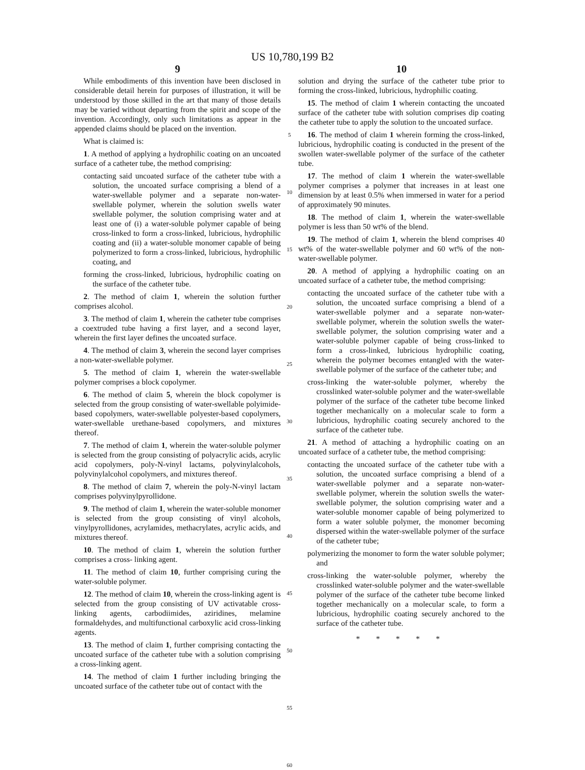US 10,780,199 B2
9
While embodiments of this invention have been disclosed in considerable detail herein for purposes of illustration, it will be understood by those skilled in the art that many of those details may be varied without departing from the spirit and scope of the invention. Accordingly, only such limitations as appear in the appended claims should be placed on the invention.
What is claimed is:
1. A method of applying a hydrophilic coating on an uncoated surface of a catheter tube, the method comprising:
contacting said uncoated surface of the catheter tube with a solution, the uncoated surface comprising a blend of a water-swellable polymer and a separate non-water-swellable polymer, wherein the solution swells water swellable polymer, the solution comprising water and at least one of (i) a water-soluble polymer capable of being cross-linked to form a cross-linked, lubricious, hydrophilic coating and (ii) a water-soluble monomer capable of being polymerized to form a cross-linked, lubricious, hydrophilic coating, and
forming the cross-linked, lubricious, hydrophilic coating on the surface of the catheter tube.
2. The method of claim 1, wherein the solution further comprises alcohol.
3. The method of claim 1, wherein the catheter tube comprises a coextruded tube having a first layer, and a second layer, wherein the first layer defines the uncoated surface.
4. The method of claim 3, wherein the second layer comprises a non-water-swellable polymer.
5. The method of claim 1, wherein the water-swellable polymer comprises a block copolymer.
6. The method of claim 5, wherein the block copolymer is selected from the group consisting of water-swellable polyimide-based copolymers, water-swellable polyester-based copolymers, water-swellable urethane-based copolymers, and mixtures thereof.
7. The method of claim 1, wherein the water-soluble polymer is selected from the group consisting of polyacrylic acids, acrylic acid copolymers, poly-N-vinyl lactams, polyvinylalcohols, polyvinylalcohol copolymers, and mixtures thereof.
8. The method of claim 7, wherein the poly-N-vinyl lactam comprises polyvinylpyrollidone.
9. The method of claim 1, wherein the water-soluble monomer is selected from the group consisting of vinyl alcohols, vinylpyrollidones, acrylamides, methacrylates, acrylic acids, and mixtures thereof.
10. The method of claim 1, wherein the solution further comprises a cross- linking agent.
11. The method of claim 10, further comprising curing the water-soluble polymer.
12. The method of claim 10, wherein the cross-linking agent is selected from the group consisting of UV activatable cross-linking agents, carbodiimides, aziridines, melamine formaldehydes, and multifunctional carboxylic acid cross-linking agents.
13. The method of claim 1, further comprising contacting the uncoated surface of the catheter tube with a solution comprising a cross-linking agent.
14. The method of claim 1 further including bringing the uncoated surface of the catheter tube out of contact with the
5
10
15
20
25
30
35
40
45
50
55
60
10
solution and drying the surface of the catheter tube prior to forming the cross-linked, lubricious, hydrophilic coating.
15. The method of claim 1 wherein contacting the uncoated surface of the catheter tube with solution comprises dip coating the catheter tube to apply the solution to the uncoated surface.
16. The method of claim 1 wherein forming the cross-linked, lubricious, hydrophilic coating is conducted in the present of the swollen water-swellable polymer of the surface of the catheter tube.
17. The method of claim 1 wherein the water-swellable polymer comprises a polymer that increases in at least one dimension by at least 0.5% when immersed in water for a period of approximately 90 minutes.
18. The method of claim 1, wherein the water-swellable polymer is less than 50 wt% of the blend.
19. The method of claim 1, wherein the blend comprises 40 wt% of the water-swellable polymer and 60 wt% of the non-water-swellable polymer.
20. A method of applying a hydrophilic coating on an uncoated surface of a catheter tube, the method comprising:
contacting the uncoated surface of the catheter tube with a solution, the uncoated surface comprising a blend of a water-swellable polymer and a separate non-water-swellable polymer, wherein the solution swells the water-swellable polymer, the solution comprising water and a water-soluble polymer capable of being cross-linked to form a cross-linked, lubricious hydrophilic coating, wherein the polymer becomes entangled with the water-swellable polymer of the surface of the catheter tube; and
cross-linking the water-soluble polymer, whereby the crosslinked water-soluble polymer and the water-swellable polymer of the surface of the catheter tube become linked together mechanically on a molecular scale to form a lubricious, hydrophilic coating securely anchored to the surface of the catheter tube.
21. A method of attaching a hydrophilic coating on an uncoated surface of a catheter tube, the method comprising:
contacting the uncoated surface of the catheter tube with a solution, the uncoated surface comprising a blend of a water-swellable polymer and a separate non-water-swellable polymer, wherein the solution swells the water-swellable polymer, the solution comprising water and a water-soluble monomer capable of being polymerized to form a water soluble polymer, the monomer becoming dispersed within the water-swellable polymer of the surface of the catheter tube;
polymerizing the monomer to form the water soluble polymer; and
cross-linking the water-soluble polymer, whereby the crosslinked water-soluble polymer and the water-swellable polymer of the surface of the catheter tube become linked together mechanically on a molecular scale, to form a lubricious, hydrophilic coating securely anchored to the surface of the catheter tube.
* * * * *